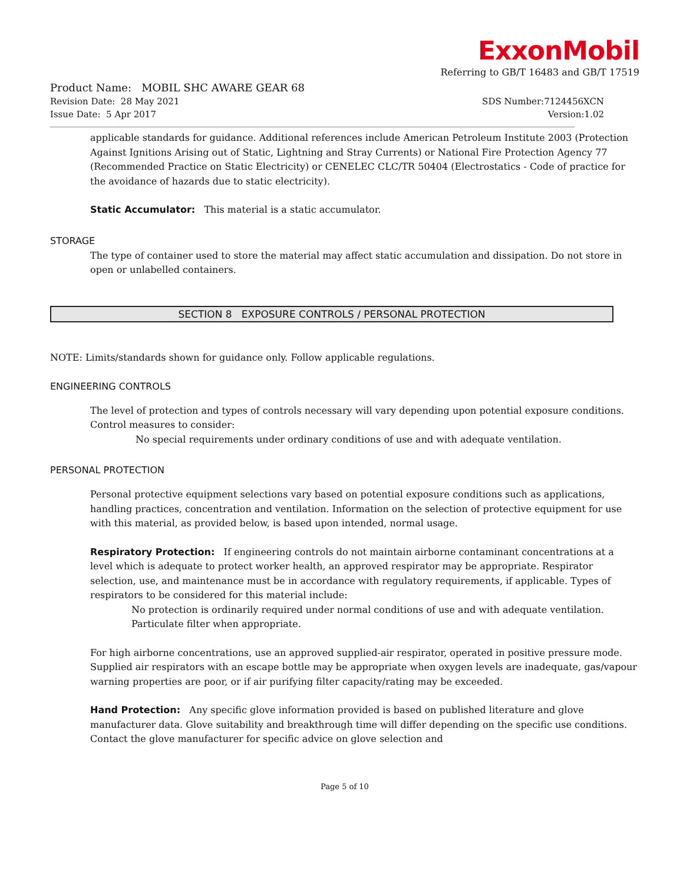ExxonMobil
Referring to GB/T 16483 and GB/T 17519
Product Name: MOBIL SHC AWARE GEAR 68
Revision Date: 28 May 2021 SDS Number:7124456XCN
Issue Date: 5 Apr 2017 Version:1.02
applicable standards for guidance. Additional references include American Petroleum Institute 2003 (Protection Against Ignitions Arising out of Static, Lightning and Stray Currents) or National Fire Protection Agency 77 (Recommended Practice on Static Electricity) or CENELEC CLC/TR 50404 (Electrostatics - Code of practice for the avoidance of hazards due to static electricity).
Static Accumulator: This material is a static accumulator.
STORAGE
The type of container used to store the material may affect static accumulation and dissipation. Do not store in open or unlabelled containers.
SECTION 8 EXPOSURE CONTROLS / PERSONAL PROTECTION
NOTE: Limits/standards shown for guidance only. Follow applicable regulations.
ENGINEERING CONTROLS
The level of protection and types of controls necessary will vary depending upon potential exposure conditions. Control measures to consider:
No special requirements under ordinary conditions of use and with adequate ventilation.
PERSONAL PROTECTION
Personal protective equipment selections vary based on potential exposure conditions such as applications, handling practices, concentration and ventilation. Information on the selection of protective equipment for use with this material, as provided below, is based upon intended, normal usage.
Respiratory Protection: If engineering controls do not maintain airborne contaminant concentrations at a level which is adequate to protect worker health, an approved respirator may be appropriate. Respirator selection, use, and maintenance must be in accordance with regulatory requirements, if applicable. Types of respirators to be considered for this material include:
No protection is ordinarily required under normal conditions of use and with adequate ventilation. Particulate filter when appropriate.
For high airborne concentrations, use an approved supplied-air respirator, operated in positive pressure mode. Supplied air respirators with an escape bottle may be appropriate when oxygen levels are inadequate, gas/vapour warning properties are poor, or if air purifying filter capacity/rating may be exceeded.
Hand Protection: Any specific glove information provided is based on published literature and glove manufacturer data. Glove suitability and breakthrough time will differ depending on the specific use conditions. Contact the glove manufacturer for specific advice on glove selection and
Page 5 of 10